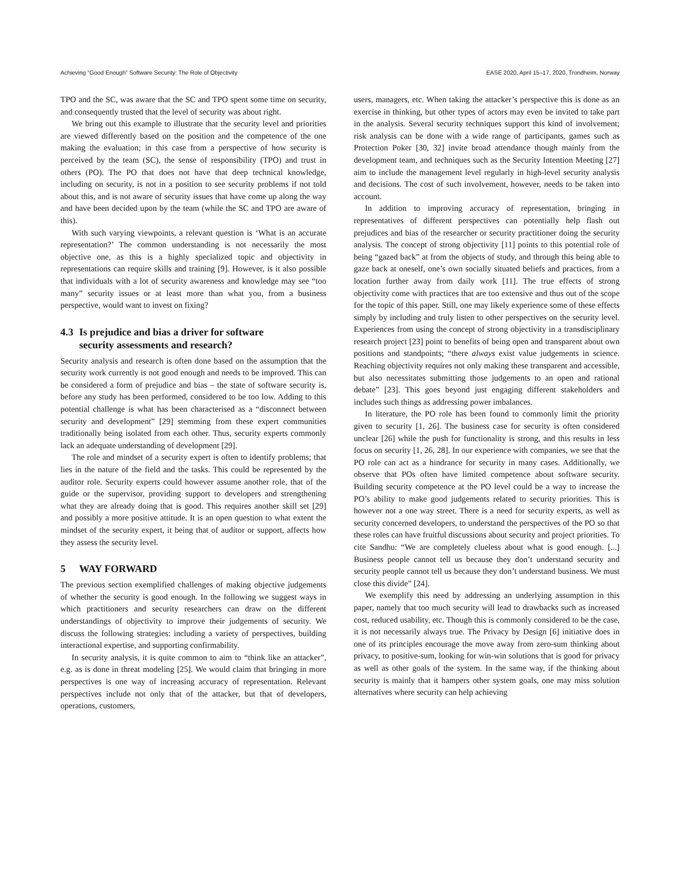Achieving “Good Enough” Software Security: The Role of Objectivity EASE 2020, April 15–17, 2020, Trondheim, Norway
TPO and the SC, was aware that the SC and TPO spent some time on security, and consequently trusted that the level of security was about right.
We bring out this example to illustrate that the security level and priorities are viewed differently based on the position and the competence of the one making the evaluation; in this case from a perspective of how security is perceived by the team (SC), the sense of responsibility (TPO) and trust in others (PO). The PO that does not have that deep technical knowledge, including on security, is not in a position to see security problems if not told about this, and is not aware of security issues that have come up along the way and have been decided upon by the team (while the SC and TPO are aware of this).
With such varying viewpoints, a relevant question is ‘What is an accurate representation?’ The common understanding is not necessarily the most objective one, as this is a highly specialized topic and objectivity in representations can require skills and training [9]. However, is it also possible that individuals with a lot of security awareness and knowledge may see “too many” security issues or at least more than what you, from a business perspective, would want to invest on fixing?
4.3 Is prejudice and bias a driver for software
security assessments and research?
Security analysis and research is often done based on the assumption that the security work currently is not good enough and needs to be improved. This can be considered a form of prejudice and bias – the state of software security is, before any study has been performed, considered to be too low. Adding to this potential challenge is what has been characterised as a “disconnect between security and development” [29] stemming from these expert communities traditionally being isolated from each other. Thus, security experts commonly lack an adequate understanding of development [29].
The role and mindset of a security expert is often to identify problems; that lies in the nature of the field and the tasks. This could be represented by the auditor role. Security experts could however assume another role, that of the guide or the supervisor, providing support to developers and strengthening what they are already doing that is good. This requires another skill set [29] and possibly a more positive attitude. It is an open question to what extent the mindset of the security expert, it being that of auditor or support, affects how they assess the security level.
5 WAY FORWARD
The previous section exemplified challenges of making objective judgements of whether the security is good enough. In the following we suggest ways in which practitioners and security researchers can draw on the different understandings of objectivity to improve their judgements of security. We discuss the following strategies: including a variety of perspectives, building interactional expertise, and supporting confirmability.
In security analysis, it is quite common to aim to “think like an attacker”, e.g. as is done in threat modeling [25]. We would claim that bringing in more perspectives is one way of increasing accuracy of representation. Relevant perspectives include not only that of the attacker, but that of developers, operations, customers,
users, managers, etc. When taking the attacker’s perspective this is done as an exercise in thinking, but other types of actors may even be invited to take part in the analysis. Several security techniques support this kind of involvement; risk analysis can be done with a wide range of participants, games such as Protection Poker [30, 32] invite broad attendance though mainly from the development team, and techniques such as the Security Intention Meeting [27] aim to include the management level regularly in high-level security analysis and decisions. The cost of such involvement, however, needs to be taken into account.
In addition to improving accuracy of representation, bringing in representatives of different perspectives can potentially help flash out prejudices and bias of the researcher or security practitioner doing the security analysis. The concept of strong objectivity [11] points to this potential role of being “gazed back” at from the objects of study, and through this being able to gaze back at oneself, one’s own socially situated beliefs and practices, from a location further away from daily work [11]. The true effects of strong objectivity come with practices that are too extensive and thus out of the scope for the topic of this paper. Still, one may likely experience some of these effects simply by including and truly listen to other perspectives on the security level. Experiences from using the concept of strong objectivity in a transdisciplinary research project [23] point to benefits of being open and transparent about own positions and standpoints; “there always exist value judgements in science. Reaching objectivity requires not only making these transparent and accessible, but also necessitates submitting those judgements to an open and rational debate” [23]. This goes beyond just engaging different stakeholders and includes such things as addressing power imbalances.
In literature, the PO role has been found to commonly limit the priority given to security [1, 26]. The business case for security is often considered unclear [26] while the push for functionality is strong, and this results in less focus on security [1, 26, 28]. In our experience with companies, we see that the PO role can act as a hindrance for security in many cases. Additionally, we observe that POs often have limited competence about software security. Building security competence at the PO level could be a way to increase the PO’s ability to make good judgements related to security priorities. This is however not a one way street. There is a need for security experts, as well as security concerned developers, to understand the perspectives of the PO so that these roles can have fruitful discussions about security and project priorities. To cite Sandhu: “We are completely clueless about what is good enough. [...] Business people cannot tell us because they don’t understand security and security people cannot tell us because they don’t understand business. We must close this divide” [24].
We exemplify this need by addressing an underlying assumption in this paper, namely that too much security will lead to drawbacks such as increased cost, reduced usability, etc. Though this is commonly considered to be the case, it is not necessarily always true. The Privacy by Design [6] initiative does in one of its principles encourage the move away from zero-sum thinking about privacy, to positive-sum, looking for win-win solutions that is good for privacy as well as other goals of the system. In the same way, if the thinking about security is mainly that it hampers other system goals, one may miss solution alternatives where security can help achieving